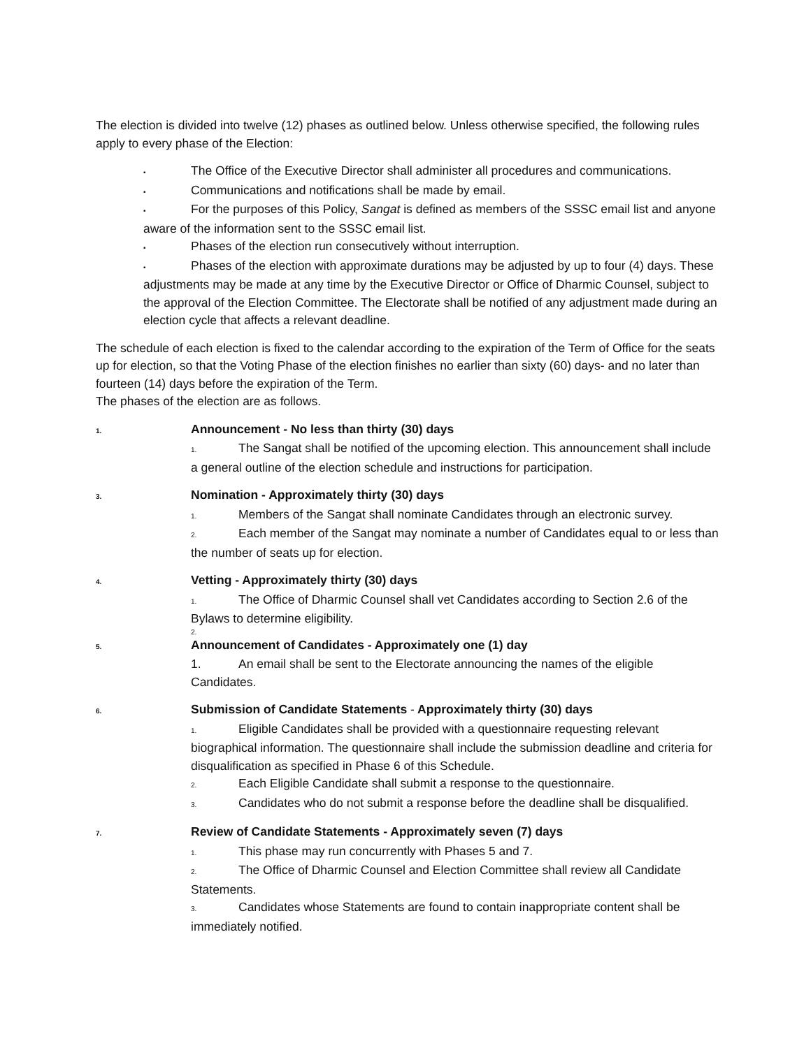The election is divided into twelve (12) phases as outlined below. Unless otherwise specified, the following rules apply to every phase of the Election:
• The Office of the Executive Director shall administer all procedures and communications.
• Communications and notifications shall be made by email.
• For the purposes of this Policy, Sangat is defined as members of the SSSC email list and anyone aware of the information sent to the SSSC email list.
• Phases of the election run consecutively without interruption.
• Phases of the election with approximate durations may be adjusted by up to four (4) days. These adjustments may be made at any time by the Executive Director or Office of Dharmic Counsel, subject to the approval of the Election Committee. The Electorate shall be notified of any adjustment made during an election cycle that affects a relevant deadline.
The schedule of each election is fixed to the calendar according to the expiration of the Term of Office for the seats up for election, so that the Voting Phase of the election finishes no earlier than sixty (60) days- and no later than fourteen (14) days before the expiration of the Term.
The phases of the election are as follows.
1. Announcement - No less than thirty (30) days
1. The Sangat shall be notified of the upcoming election. This announcement shall include a general outline of the election schedule and instructions for participation.
3. Nomination - Approximately thirty (30) days
1. Members of the Sangat shall nominate Candidates through an electronic survey.
2. Each member of the Sangat may nominate a number of Candidates equal to or less than the number of seats up for election.
4. Vetting - Approximately thirty (30) days
1. The Office of Dharmic Counsel shall vet Candidates according to Section 2.6 of the Bylaws to determine eligibility.
2.
5. Announcement of Candidates - Approximately one (1) day
1. An email shall be sent to the Electorate announcing the names of the eligible Candidates.
6. Submission of Candidate Statements - Approximately thirty (30) days
1. Eligible Candidates shall be provided with a questionnaire requesting relevant biographical information. The questionnaire shall include the submission deadline and criteria for disqualification as specified in Phase 6 of this Schedule.
2. Each Eligible Candidate shall submit a response to the questionnaire.
3. Candidates who do not submit a response before the deadline shall be disqualified.
7. Review of Candidate Statements - Approximately seven (7) days
1. This phase may run concurrently with Phases 5 and 7.
2. The Office of Dharmic Counsel and Election Committee shall review all Candidate Statements.
3. Candidates whose Statements are found to contain inappropriate content shall be immediately notified.